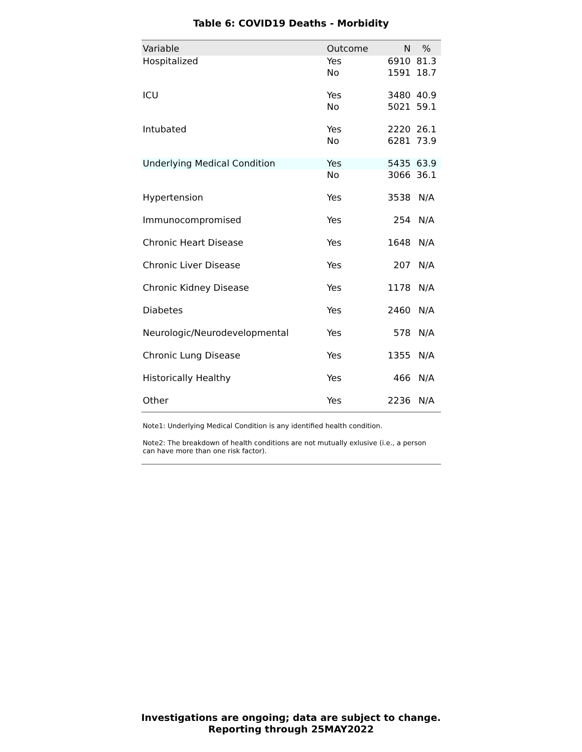Table 6: COVID19 Deaths - Morbidity
| Variable | Outcome | N | % |
| --- | --- | --- | --- |
| Hospitalized | Yes | 6910 | 81.3 |
| | No | 1591 | 18.7 |
| ICU | Yes | 3480 | 40.9 |
| | No | 5021 | 59.1 |
| Intubated | Yes | 2220 | 26.1 |
| | No | 6281 | 73.9 |
| Underlying Medical Condition | Yes | 5435 | 63.9 |
| | No | 3066 | 36.1 |
| Hypertension | Yes | 3538 | N/A |
| Immunocompromised | Yes | 254 | N/A |
| Chronic Heart Disease | Yes | 1648 | N/A |
| Chronic Liver Disease | Yes | 207 | N/A |
| Chronic Kidney Disease | Yes | 1178 | N/A |
| Diabetes | Yes | 2460 | N/A |
| Neurologic/Neurodevelopmental | Yes | 578 | N/A |
| Chronic Lung Disease | Yes | 1355 | N/A |
| Historically Healthy | Yes | 466 | N/A |
| Other | Yes | 2236 | N/A |
Note1: Underlying Medical Condition is any identified health condition.
Note2: The breakdown of health conditions are not mutually exlusive (i.e., a person can have more than one risk factor).
Investigations are ongoing; data are subject to change.
Reporting through 25MAY2022